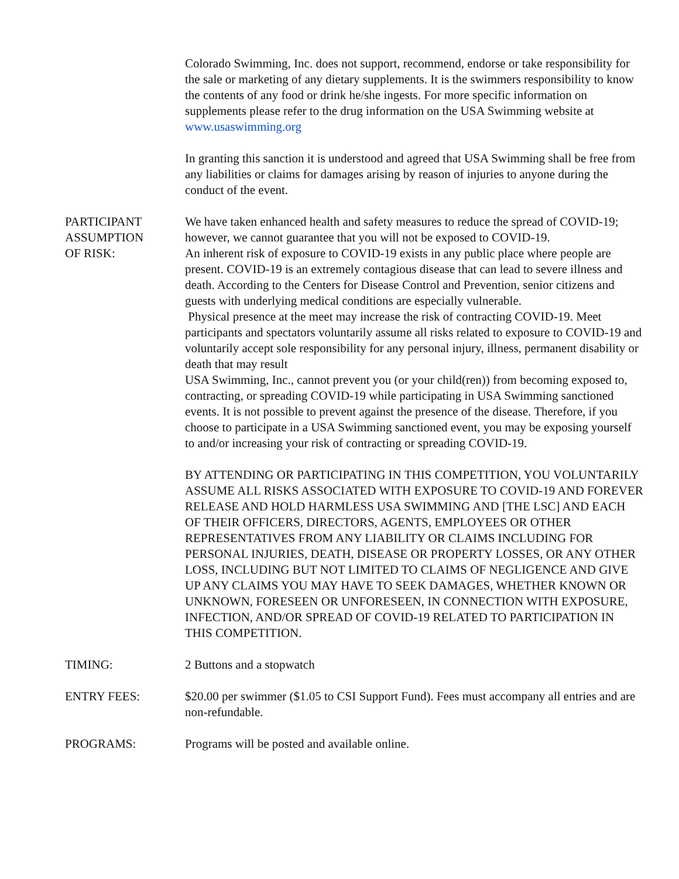Colorado Swimming, Inc. does not support, recommend, endorse or take responsibility for the sale or marketing of any dietary supplements. It is the swimmers responsibility to know the contents of any food or drink he/she ingests. For more specific information on supplements please refer to the drug information on the USA Swimming website at www.usaswimming.org
In granting this sanction it is understood and agreed that USA Swimming shall be free from any liabilities or claims for damages arising by reason of injuries to anyone during the conduct of the event.
PARTICIPANT
ASSUMPTION
OF RISK:
We have taken enhanced health and safety measures to reduce the spread of COVID-19; however, we cannot guarantee that you will not be exposed to COVID-19.
An inherent risk of exposure to COVID-19 exists in any public place where people are present. COVID-19 is an extremely contagious disease that can lead to severe illness and death. According to the Centers for Disease Control and Prevention, senior citizens and guests with underlying medical conditions are especially vulnerable.
Physical presence at the meet may increase the risk of contracting COVID-19. Meet participants and spectators voluntarily assume all risks related to exposure to COVID-19 and voluntarily accept sole responsibility for any personal injury, illness, permanent disability or death that may result
USA Swimming, Inc., cannot prevent you (or your child(ren)) from becoming exposed to, contracting, or spreading COVID-19 while participating in USA Swimming sanctioned events. It is not possible to prevent against the presence of the disease. Therefore, if you choose to participate in a USA Swimming sanctioned event, you may be exposing yourself to and/or increasing your risk of contracting or spreading COVID-19.
BY ATTENDING OR PARTICIPATING IN THIS COMPETITION, YOU VOLUNTARILY ASSUME ALL RISKS ASSOCIATED WITH EXPOSURE TO COVID-19 AND FOREVER RELEASE AND HOLD HARMLESS USA SWIMMING AND [THE LSC] AND EACH OF THEIR OFFICERS, DIRECTORS, AGENTS, EMPLOYEES OR OTHER REPRESENTATIVES FROM ANY LIABILITY OR CLAIMS INCLUDING FOR PERSONAL INJURIES, DEATH, DISEASE OR PROPERTY LOSSES, OR ANY OTHER LOSS, INCLUDING BUT NOT LIMITED TO CLAIMS OF NEGLIGENCE AND GIVE UP ANY CLAIMS YOU MAY HAVE TO SEEK DAMAGES, WHETHER KNOWN OR UNKNOWN, FORESEEN OR UNFORESEEN, IN CONNECTION WITH EXPOSURE, INFECTION, AND/OR SPREAD OF COVID-19 RELATED TO PARTICIPATION IN THIS COMPETITION.
TIMING: 2 Buttons and a stopwatch
ENTRY FEES: $20.00 per swimmer ($1.05 to CSI Support Fund). Fees must accompany all entries and are non-refundable.
PROGRAMS: Programs will be posted and available online.